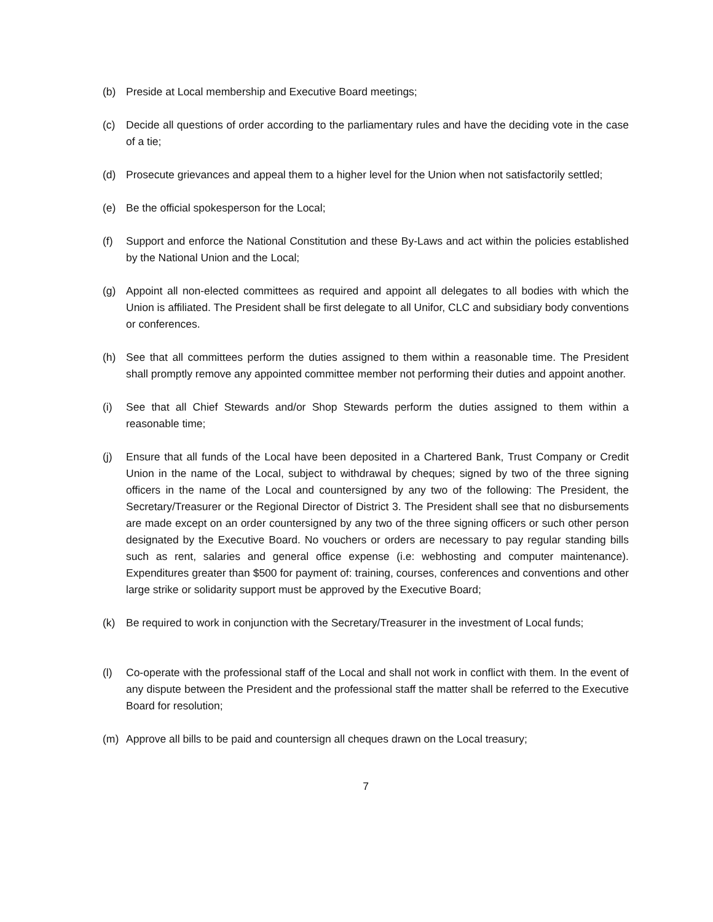(b) Preside at Local membership and Executive Board meetings;
(c) Decide all questions of order according to the parliamentary rules and have the deciding vote in the case of a tie;
(d) Prosecute grievances and appeal them to a higher level for the Union when not satisfactorily settled;
(e) Be the official spokesperson for the Local;
(f) Support and enforce the National Constitution and these By-Laws and act within the policies established by the National Union and the Local;
(g) Appoint all non-elected committees as required and appoint all delegates to all bodies with which the Union is affiliated. The President shall be first delegate to all Unifor, CLC and subsidiary body conventions or conferences.
(h) See that all committees perform the duties assigned to them within a reasonable time. The President shall promptly remove any appointed committee member not performing their duties and appoint another.
(i) See that all Chief Stewards and/or Shop Stewards perform the duties assigned to them within a reasonable time;
(j) Ensure that all funds of the Local have been deposited in a Chartered Bank, Trust Company or Credit Union in the name of the Local, subject to withdrawal by cheques; signed by two of the three signing officers in the name of the Local and countersigned by any two of the following: The President, the Secretary/Treasurer or the Regional Director of District 3. The President shall see that no disbursements are made except on an order countersigned by any two of the three signing officers or such other person designated by the Executive Board. No vouchers or orders are necessary to pay regular standing bills such as rent, salaries and general office expense (i.e: webhosting and computer maintenance). Expenditures greater than $500 for payment of: training, courses, conferences and conventions and other large strike or solidarity support must be approved by the Executive Board;
(k) Be required to work in conjunction with the Secretary/Treasurer in the investment of Local funds;
(l) Co-operate with the professional staff of the Local and shall not work in conflict with them. In the event of any dispute between the President and the professional staff the matter shall be referred to the Executive Board for resolution;
(m) Approve all bills to be paid and countersign all cheques drawn on the Local treasury;
7